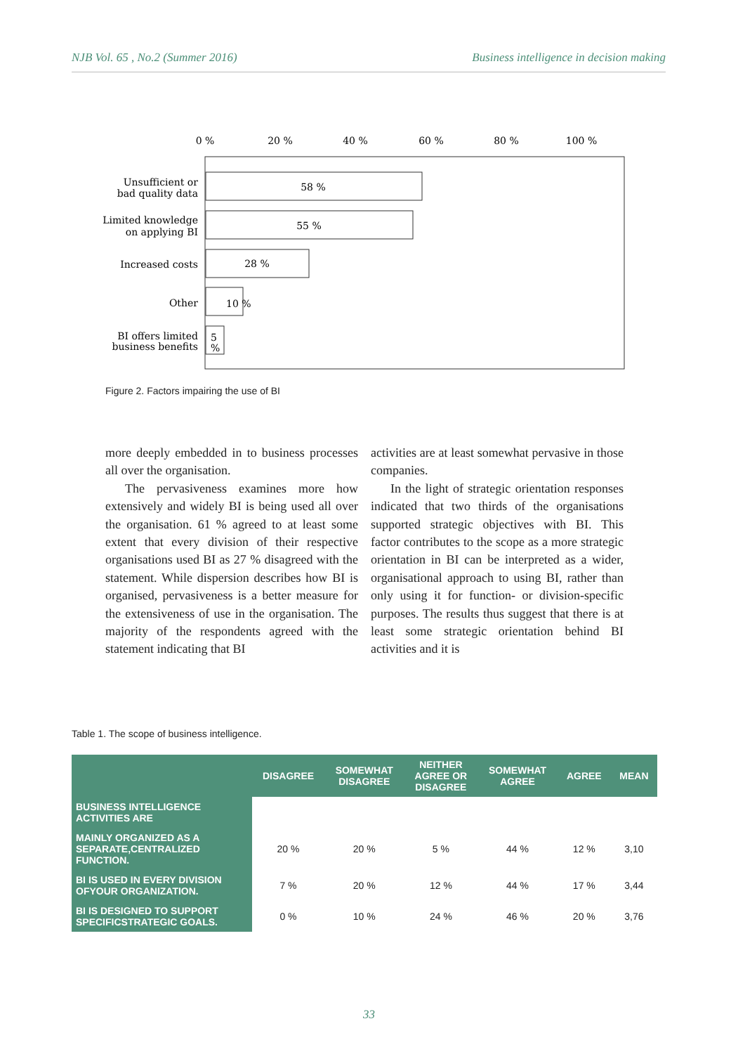NJB Vol. 65 , No.2 (Summer 2016) Business intelligence in decision making
0 %
20 %
40 %
60 %
80 %
100 %
58 %
55 %
28 %
10 %
5
%
Unsufficient or
bad quality data
Limited knowledge
on applying BI
Increased costs
Other
BI offers limited
business benefits
Figure 2. Factors impairing the use of BI
more deeply embedded in to business processes all over the organisation.
The pervasiveness examines more how extensively and widely BI is being used all over the organisation. 61 % agreed to at least some extent that every division of their respective organisations used BI as 27 % disagreed with the statement. While dispersion describes how BI is organised, pervasiveness is a better measure for the extensiveness of use in the organisation. The majority of the respondents agreed with the statement indicating that BI
activities are at least somewhat pervasive in those companies.
In the light of strategic orientation responses indicated that two thirds of the organisations supported strategic objectives with BI. This factor contributes to the scope as a more strategic orientation in BI can be interpreted as a wider, organisational approach to using BI, rather than only using it for function- or division-specific purposes. The results thus suggest that there is at least some strategic orientation behind BI activities and it is
Table 1. The scope of business intelligence.
| | DISAGREE | SOMEWHAT DISAGREE | NEITHER AGREE OR DISAGREE | SOMEWHAT AGREE | AGREE | MEAN |
| --- | --- | --- | --- | --- | --- | --- |
| BUSINESS INTELLIGENCE ACTIVITIES ARE | | | | | | |
| MAINLY ORGANIZED AS A SEPARATE,CENTRALIZED FUNCTION. | 20 % | 20 % | 5 % | 44 % | 12 % | 3,10 |
| BI IS USED IN EVERY DIVISION OFYOUR ORGANIZATION. | 7 % | 20 % | 12 % | 44 % | 17 % | 3,44 |
| BI IS DESIGNED TO SUPPORT SPECIFICSTRATEGIC GOALS. | 0 % | 10 % | 24 % | 46 % | 20 % | 3,76 |
33